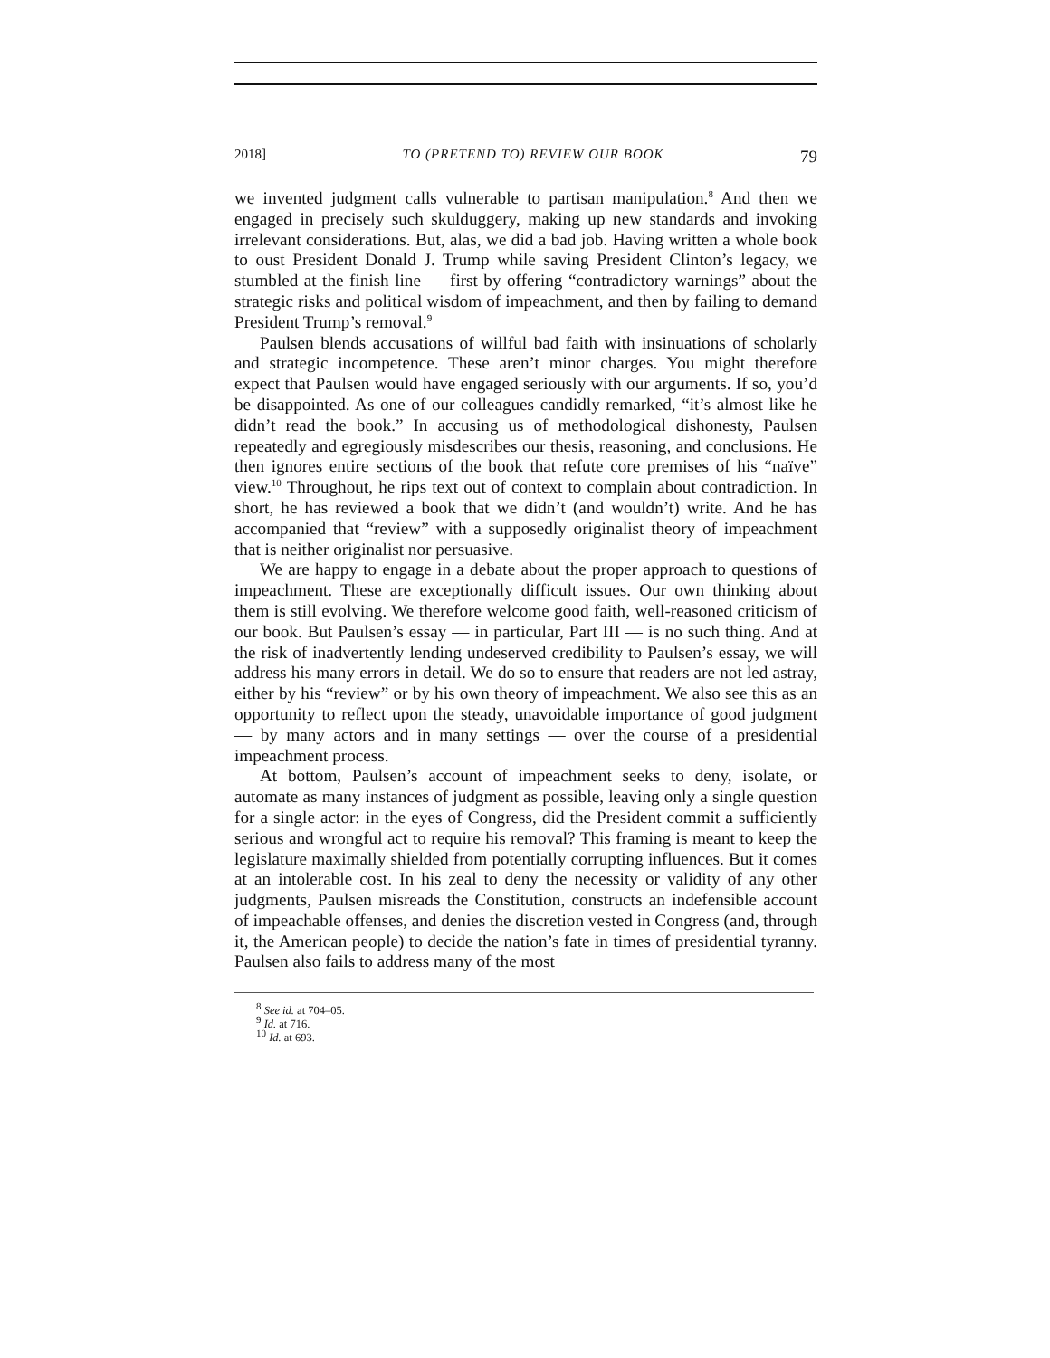2018] TO (PRETEND TO) REVIEW OUR BOOK 79
we invented judgment calls vulnerable to partisan manipulation.<sup>8</sup> And then we engaged in precisely such skulduggery, making up new standards and invoking irrelevant considerations. But, alas, we did a bad job. Having written a whole book to oust President Donald J. Trump while saving President Clinton’s legacy, we stumbled at the finish line — first by offering “contradictory warnings” about the strategic risks and political wisdom of impeachment, and then by failing to demand President Trump’s removal.<sup>9</sup>
Paulsen blends accusations of willful bad faith with insinuations of scholarly and strategic incompetence. These aren’t minor charges. You might therefore expect that Paulsen would have engaged seriously with our arguments. If so, you’d be disappointed. As one of our colleagues candidly remarked, “it’s almost like he didn’t read the book.” In accusing us of methodological dishonesty, Paulsen repeatedly and egregiously misdescribes our thesis, reasoning, and conclusions. He then ignores entire sections of the book that refute core premises of his “naïve” view.<sup>10</sup> Throughout, he rips text out of context to complain about contradiction. In short, he has reviewed a book that we didn’t (and wouldn’t) write. And he has accompanied that “review” with a supposedly originalist theory of impeachment that is neither originalist nor persuasive.
We are happy to engage in a debate about the proper approach to questions of impeachment. These are exceptionally difficult issues. Our own thinking about them is still evolving. We therefore welcome good faith, well-reasoned criticism of our book. But Paulsen’s essay — in particular, Part III — is no such thing. And at the risk of inadvertently lending undeserved credibility to Paulsen’s essay, we will address his many errors in detail. We do so to ensure that readers are not led astray, either by his “review” or by his own theory of impeachment. We also see this as an opportunity to reflect upon the steady, unavoidable importance of good judgment — by many actors and in many settings — over the course of a presidential impeachment process.
At bottom, Paulsen’s account of impeachment seeks to deny, isolate, or automate as many instances of judgment as possible, leaving only a single question for a single actor: in the eyes of Congress, did the President commit a sufficiently serious and wrongful act to require his removal? This framing is meant to keep the legislature maximally shielded from potentially corrupting influences. But it comes at an intolerable cost. In his zeal to deny the necessity or validity of any other judgments, Paulsen misreads the Constitution, constructs an indefensible account of impeachable offenses, and denies the discretion vested in Congress (and, through it, the American people) to decide the nation’s fate in times of presidential tyranny. Paulsen also fails to address many of the most
<sup>8</sup> See id. at 704–05.
<sup>9</sup> Id. at 716.
<sup>10</sup> Id. at 693.